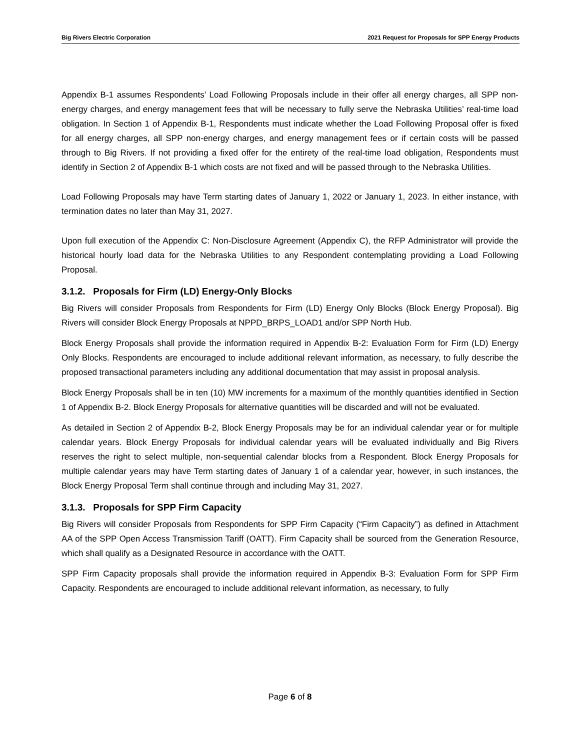Big Rivers Electric Corporation 2021 Request for Proposals for SPP Energy Products
Appendix B-1 assumes Respondents’ Load Following Proposals include in their offer all energy charges, all SPP non-energy charges, and energy management fees that will be necessary to fully serve the Nebraska Utilities’ real-time load obligation. In Section 1 of Appendix B-1, Respondents must indicate whether the Load Following Proposal offer is fixed for all energy charges, all SPP non-energy charges, and energy management fees or if certain costs will be passed through to Big Rivers. If not providing a fixed offer for the entirety of the real-time load obligation, Respondents must identify in Section 2 of Appendix B-1 which costs are not fixed and will be passed through to the Nebraska Utilities.
Load Following Proposals may have Term starting dates of January 1, 2022 or January 1, 2023. In either instance, with termination dates no later than May 31, 2027.
Upon full execution of the Appendix C: Non-Disclosure Agreement (Appendix C), the RFP Administrator will provide the historical hourly load data for the Nebraska Utilities to any Respondent contemplating providing a Load Following Proposal.
3.1.2. Proposals for Firm (LD) Energy-Only Blocks
Big Rivers will consider Proposals from Respondents for Firm (LD) Energy Only Blocks (Block Energy Proposal). Big Rivers will consider Block Energy Proposals at NPPD_BRPS_LOAD1 and/or SPP North Hub.
Block Energy Proposals shall provide the information required in Appendix B-2: Evaluation Form for Firm (LD) Energy Only Blocks. Respondents are encouraged to include additional relevant information, as necessary, to fully describe the proposed transactional parameters including any additional documentation that may assist in proposal analysis.
Block Energy Proposals shall be in ten (10) MW increments for a maximum of the monthly quantities identified in Section 1 of Appendix B-2. Block Energy Proposals for alternative quantities will be discarded and will not be evaluated.
As detailed in Section 2 of Appendix B-2, Block Energy Proposals may be for an individual calendar year or for multiple calendar years. Block Energy Proposals for individual calendar years will be evaluated individually and Big Rivers reserves the right to select multiple, non-sequential calendar blocks from a Respondent. Block Energy Proposals for multiple calendar years may have Term starting dates of January 1 of a calendar year, however, in such instances, the Block Energy Proposal Term shall continue through and including May 31, 2027.
3.1.3. Proposals for SPP Firm Capacity
Big Rivers will consider Proposals from Respondents for SPP Firm Capacity (“Firm Capacity”) as defined in Attachment AA of the SPP Open Access Transmission Tariff (OATT). Firm Capacity shall be sourced from the Generation Resource, which shall qualify as a Designated Resource in accordance with the OATT.
SPP Firm Capacity proposals shall provide the information required in Appendix B-3: Evaluation Form for SPP Firm Capacity. Respondents are encouraged to include additional relevant information, as necessary, to fully
Page 6 of 8